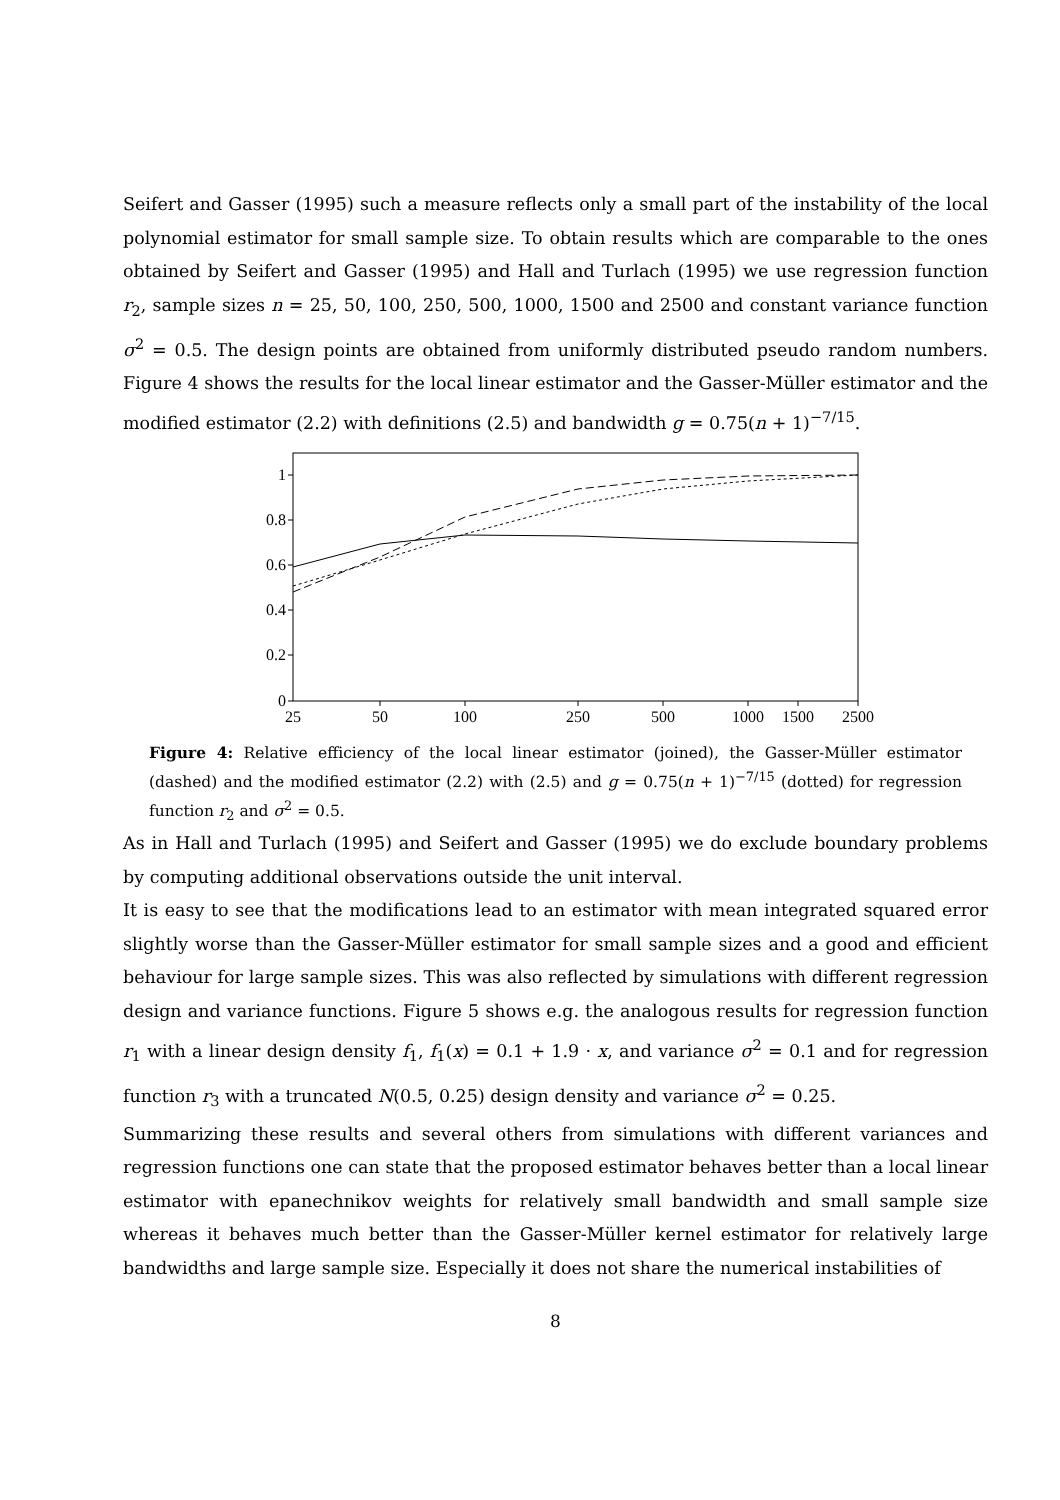Seifert and Gasser (1995) such a measure reflects only a small part of the instability of the local polynomial estimator for small sample size. To obtain results which are comparable to the ones obtained by Seifert and Gasser (1995) and Hall and Turlach (1995) we use regression function r<sub>2</sub>, sample sizes n = 25, 50, 100, 250, 500, 1000, 1500 and 2500 and constant variance function σ<sup>2</sup> = 0.5. The design points are obtained from uniformly distributed pseudo random numbers. Figure 4 shows the results for the local linear estimator and the Gasser-Müller estimator and the modified estimator (2.2) with definitions (2.5) and bandwidth g = 0.75(n + 1)<sup>−7/15</sup>.
1
0.8
0.6
0.4
0.2
0
25
50
100
250
500
1000
1500
2500
Figure 4: Relative efficiency of the local linear estimator (joined), the Gasser-Müller estimator (dashed) and the modified estimator (2.2) with (2.5) and g = 0.75(n + 1)<sup>−7/15</sup> (dotted) for regression function r<sub>2</sub> and σ<sup>2</sup> = 0.5.
As in Hall and Turlach (1995) and Seifert and Gasser (1995) we do exclude boundary problems by computing additional observations outside the unit interval.
It is easy to see that the modifications lead to an estimator with mean integrated squared error slightly worse than the Gasser-Müller estimator for small sample sizes and a good and efficient behaviour for large sample sizes. This was also reflected by simulations with different regression design and variance functions. Figure 5 shows e.g. the analogous results for regression function r<sub>1</sub> with a linear design density f<sub>1</sub>, f<sub>1</sub>(x) = 0.1 + 1.9 · x, and variance σ<sup>2</sup> = 0.1 and for regression function r<sub>3</sub> with a truncated N(0.5, 0.25) design density and variance σ<sup>2</sup> = 0.25.
Summarizing these results and several others from simulations with different variances and regression functions one can state that the proposed estimator behaves better than a local linear estimator with epanechnikov weights for relatively small bandwidth and small sample size whereas it behaves much better than the Gasser-Müller kernel estimator for relatively large bandwidths and large sample size. Especially it does not share the numerical instabilities of
8